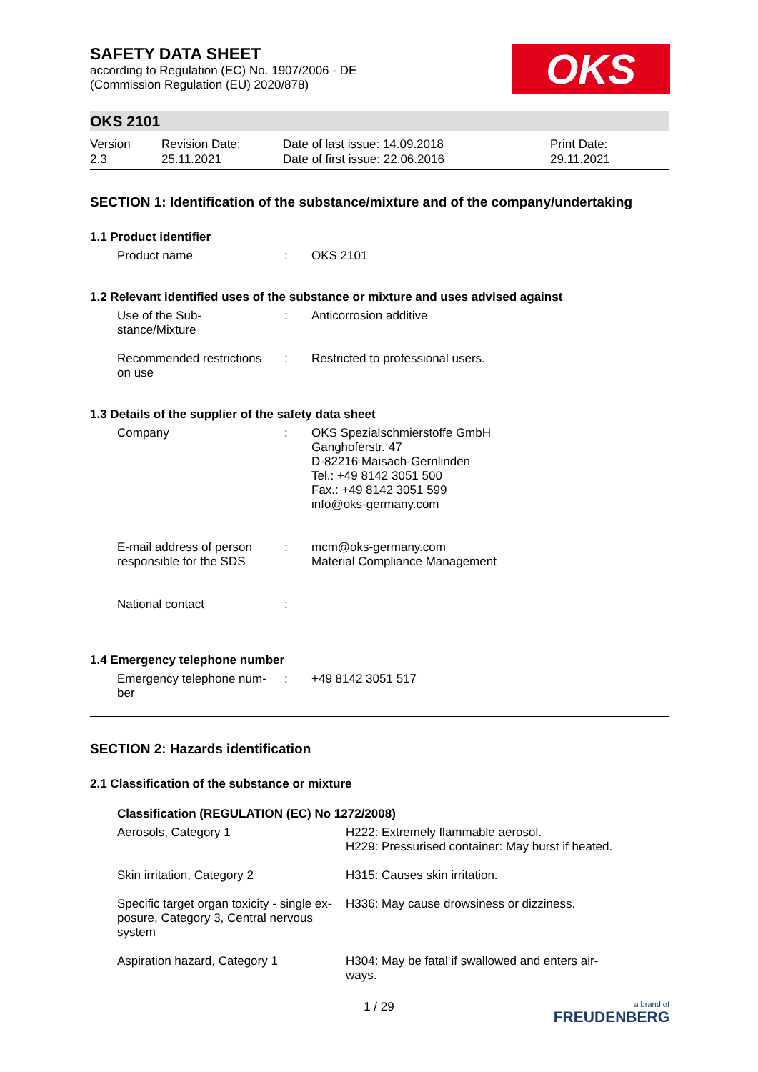SAFETY DATA SHEET
according to Regulation (EC) No. 1907/2006 - DE
(Commission Regulation (EU) 2020/878)
OKS
OKS 2101
Version
2.3
Revision Date:
25.11.2021
Date of last issue: 14.09.2018
Date of first issue: 22.06.2016
Print Date:
29.11.2021
SECTION 1: Identification of the substance/mixture and of the company/undertaking
1.1 Product identifier
| Product name | : | OKS 2101 |
1.2 Relevant identified uses of the substance or mixture and uses advised against
| Use of the Sub- stance/Mixture | : | Anticorrosion additive |
| Recommended restrictions on use | : | Restricted to professional users. |
1.3 Details of the supplier of the safety data sheet
| Company | : | OKS Spezialschmierstoffe GmbH Ganghoferstr. 47 D-82216 Maisach-Gernlinden Tel.: +49 8142 3051 500 Fax.: +49 8142 3051 599 info@oks-germany.com |
| E-mail address of person responsible for the SDS | : | mcm@oks-germany.com Material Compliance Management |
| National contact | : | |
1.4 Emergency telephone number
| Emergency telephone num- ber | : | +49 8142 3051 517 |
SECTION 2: Hazards identification
2.1 Classification of the substance or mixture
Classification (REGULATION (EC) No 1272/2008)
| Aerosols, Category 1 | H222: Extremely flammable aerosol. H229: Pressurised container: May burst if heated. |
| Skin irritation, Category 2 | H315: Causes skin irritation. |
| Specific target organ toxicity - single ex- posure, Category 3, Central nervous system | H336: May cause drowsiness or dizziness. |
| Aspiration hazard, Category 1 | H304: May be fatal if swallowed and enters air- ways. |
1 / 29 a brand of
FREUDENBERG